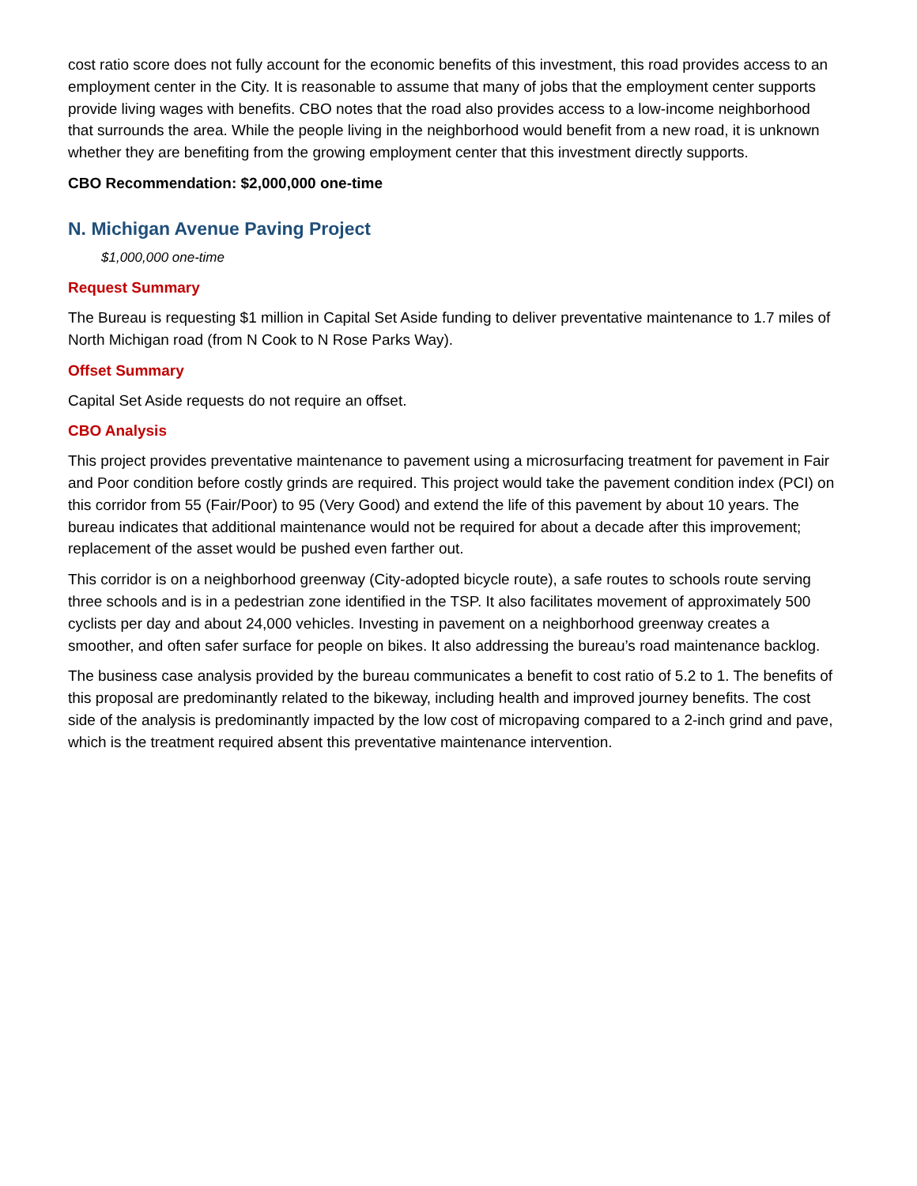cost ratio score does not fully account for the economic benefits of this investment, this road provides access to an employment center in the City. It is reasonable to assume that many of jobs that the employment center supports provide living wages with benefits. CBO notes that the road also provides access to a low-income neighborhood that surrounds the area. While the people living in the neighborhood would benefit from a new road, it is unknown whether they are benefiting from the growing employment center that this investment directly supports.
CBO Recommendation: $2,000,000 one-time
N. Michigan Avenue Paving Project
$1,000,000 one-time
Request Summary
The Bureau is requesting $1 million in Capital Set Aside funding to deliver preventative maintenance to 1.7 miles of North Michigan road (from N Cook to N Rose Parks Way).
Offset Summary
Capital Set Aside requests do not require an offset.
CBO Analysis
This project provides preventative maintenance to pavement using a microsurfacing treatment for pavement in Fair and Poor condition before costly grinds are required. This project would take the pavement condition index (PCI) on this corridor from 55 (Fair/Poor) to 95 (Very Good) and extend the life of this pavement by about 10 years. The bureau indicates that additional maintenance would not be required for about a decade after this improvement; replacement of the asset would be pushed even farther out.
This corridor is on a neighborhood greenway (City-adopted bicycle route), a safe routes to schools route serving three schools and is in a pedestrian zone identified in the TSP. It also facilitates movement of approximately 500 cyclists per day and about 24,000 vehicles. Investing in pavement on a neighborhood greenway creates a smoother, and often safer surface for people on bikes. It also addressing the bureau’s road maintenance backlog.
The business case analysis provided by the bureau communicates a benefit to cost ratio of 5.2 to 1. The benefits of this proposal are predominantly related to the bikeway, including health and improved journey benefits. The cost side of the analysis is predominantly impacted by the low cost of micropaving compared to a 2-inch grind and pave, which is the treatment required absent this preventative maintenance intervention.